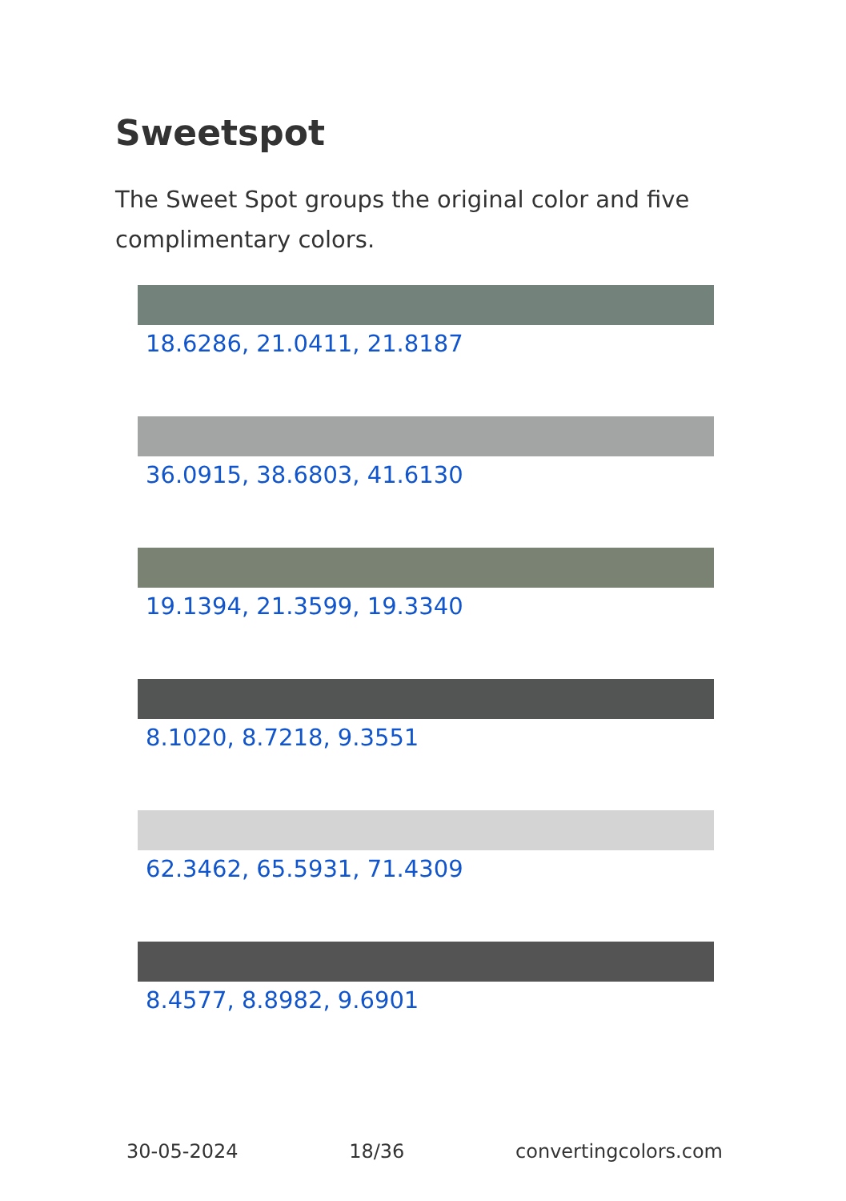Sweetspot
The Sweet Spot groups the original color and five complimentary colors.
18.6286, 21.0411, 21.8187
36.0915, 38.6803, 41.6130
19.1394, 21.3599, 19.3340
8.1020, 8.7218, 9.3551
62.3462, 65.5931, 71.4309
8.4577, 8.8982, 9.6901
30-05-2024 18/36 convertingcolors.com